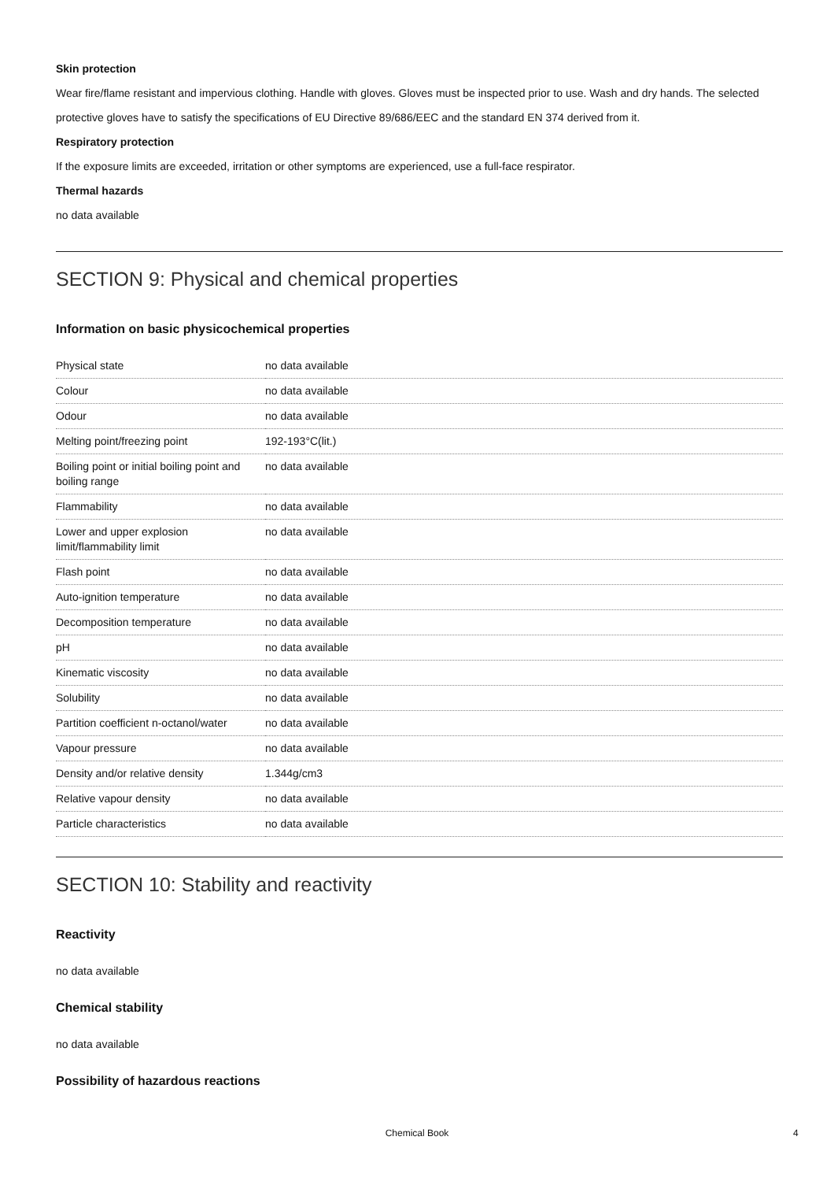Skin protection
Wear fire/flame resistant and impervious clothing. Handle with gloves. Gloves must be inspected prior to use. Wash and dry hands. The selected protective gloves have to satisfy the specifications of EU Directive 89/686/EEC and the standard EN 374 derived from it.
Respiratory protection
If the exposure limits are exceeded, irritation or other symptoms are experienced, use a full-face respirator.
Thermal hazards
no data available
SECTION 9: Physical and chemical properties
Information on basic physicochemical properties
| Physical state | no data available |
| Colour | no data available |
| Odour | no data available |
| Melting point/freezing point | 192-193°C(lit.) |
| Boiling point or initial boiling point and boiling range | no data available |
| Flammability | no data available |
| Lower and upper explosion limit/flammability limit | no data available |
| Flash point | no data available |
| Auto-ignition temperature | no data available |
| Decomposition temperature | no data available |
| pH | no data available |
| Kinematic viscosity | no data available |
| Solubility | no data available |
| Partition coefficient n-octanol/water | no data available |
| Vapour pressure | no data available |
| Density and/or relative density | 1.344g/cm3 |
| Relative vapour density | no data available |
| Particle characteristics | no data available |
SECTION 10: Stability and reactivity
Reactivity
no data available
Chemical stability
no data available
Possibility of hazardous reactions
Chemical Book 4